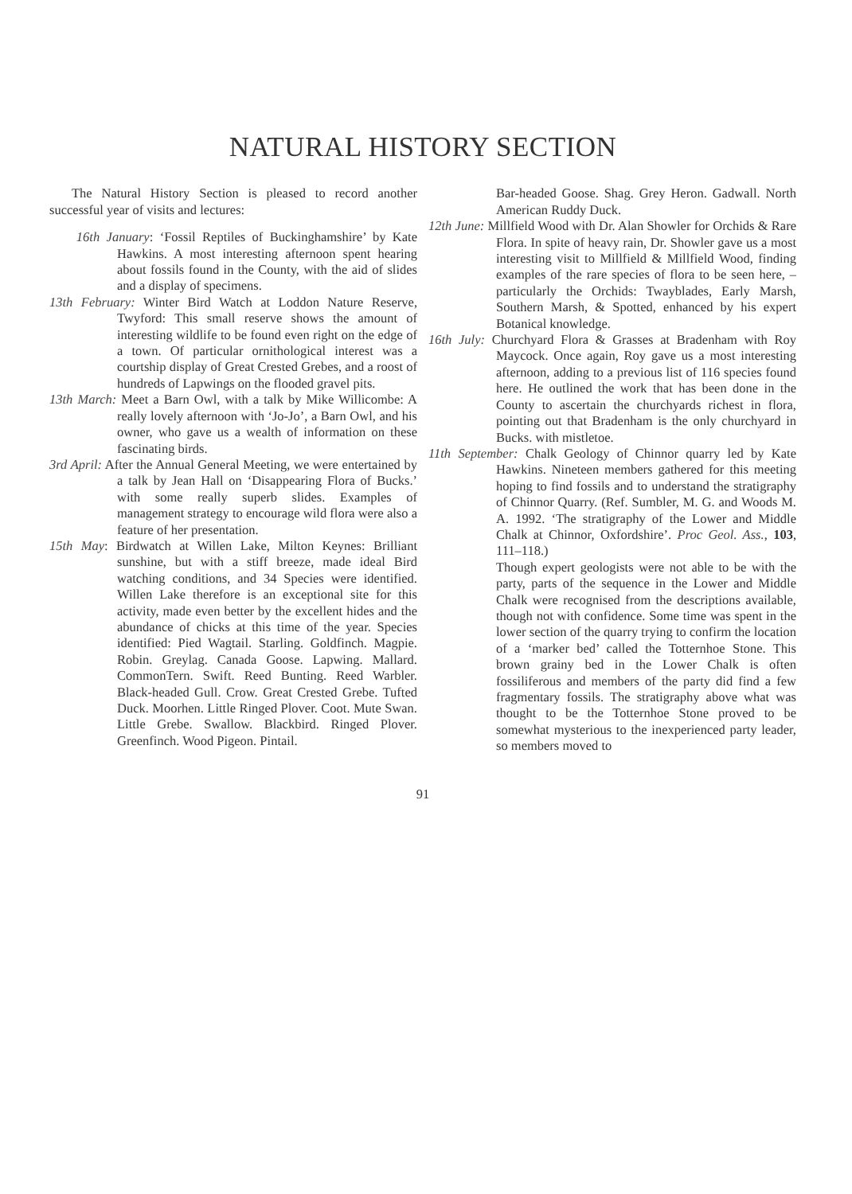NATURAL HISTORY SECTION
The Natural History Section is pleased to record another successful year of visits and lectures:
16th January: ‘Fossil Reptiles of Buckinghamshire’ by Kate Hawkins. A most interesting afternoon spent hearing about fossils found in the County, with the aid of slides and a display of specimens.
13th February: Winter Bird Watch at Loddon Nature Reserve, Twyford: This small reserve shows the amount of interesting wildlife to be found even right on the edge of a town. Of particular ornithological interest was a courtship display of Great Crested Grebes, and a roost of hundreds of Lapwings on the flooded gravel pits.
13th March: Meet a Barn Owl, with a talk by Mike Willicombe: A really lovely afternoon with ‘Jo-Jo’, a Barn Owl, and his owner, who gave us a wealth of information on these fascinating birds.
3rd April: After the Annual General Meeting, we were entertained by a talk by Jean Hall on ‘Disappearing Flora of Bucks.’ with some really superb slides. Examples of management strategy to encourage wild flora were also a feature of her presentation.
15th May: Birdwatch at Willen Lake, Milton Keynes: Brilliant sunshine, but with a stiff breeze, made ideal Bird watching conditions, and 34 Species were identified. Willen Lake therefore is an exceptional site for this activity, made even better by the excellent hides and the abundance of chicks at this time of the year. Species identified: Pied Wagtail. Starling. Goldfinch. Magpie. Robin. Greylag. Canada Goose. Lapwing. Mallard. CommonTern. Swift. Reed Bunting. Reed Warbler. Black-headed Gull. Crow. Great Crested Grebe. Tufted Duck. Moorhen. Little Ringed Plover. Coot. Mute Swan. Little Grebe. Swallow. Blackbird. Ringed Plover. Greenfinch. Wood Pigeon. Pintail.
Bar-headed Goose. Shag. Grey Heron. Gadwall. North American Ruddy Duck.
12th June: Millfield Wood with Dr. Alan Showler for Orchids & Rare Flora. In spite of heavy rain, Dr. Showler gave us a most interesting visit to Millfield & Millfield Wood, finding examples of the rare species of flora to be seen here, – particularly the Orchids: Twayblades, Early Marsh, Southern Marsh, & Spotted, enhanced by his expert Botanical knowledge.
16th July: Churchyard Flora & Grasses at Bradenham with Roy Maycock. Once again, Roy gave us a most interesting afternoon, adding to a previous list of 116 species found here. He outlined the work that has been done in the County to ascertain the churchyards richest in flora, pointing out that Bradenham is the only churchyard in Bucks. with mistletoe.
11th September: Chalk Geology of Chinnor quarry led by Kate Hawkins. Nineteen members gathered for this meeting hoping to find fossils and to understand the stratigraphy of Chinnor Quarry. (Ref. Sumbler, M. G. and Woods M. A. 1992. ‘The stratigraphy of the Lower and Middle Chalk at Chinnor, Oxfordshire’. Proc Geol. Ass., 103, 111–118.)
Though expert geologists were not able to be with the party, parts of the sequence in the Lower and Middle Chalk were recognised from the descriptions available, though not with confidence. Some time was spent in the lower section of the quarry trying to confirm the location of a ‘marker bed’ called the Totternhoe Stone. This brown grainy bed in the Lower Chalk is often fossiliferous and members of the party did find a few fragmentary fossils. The stratigraphy above what was thought to be the Totternhoe Stone proved to be somewhat mysterious to the inexperienced party leader, so members moved to
91